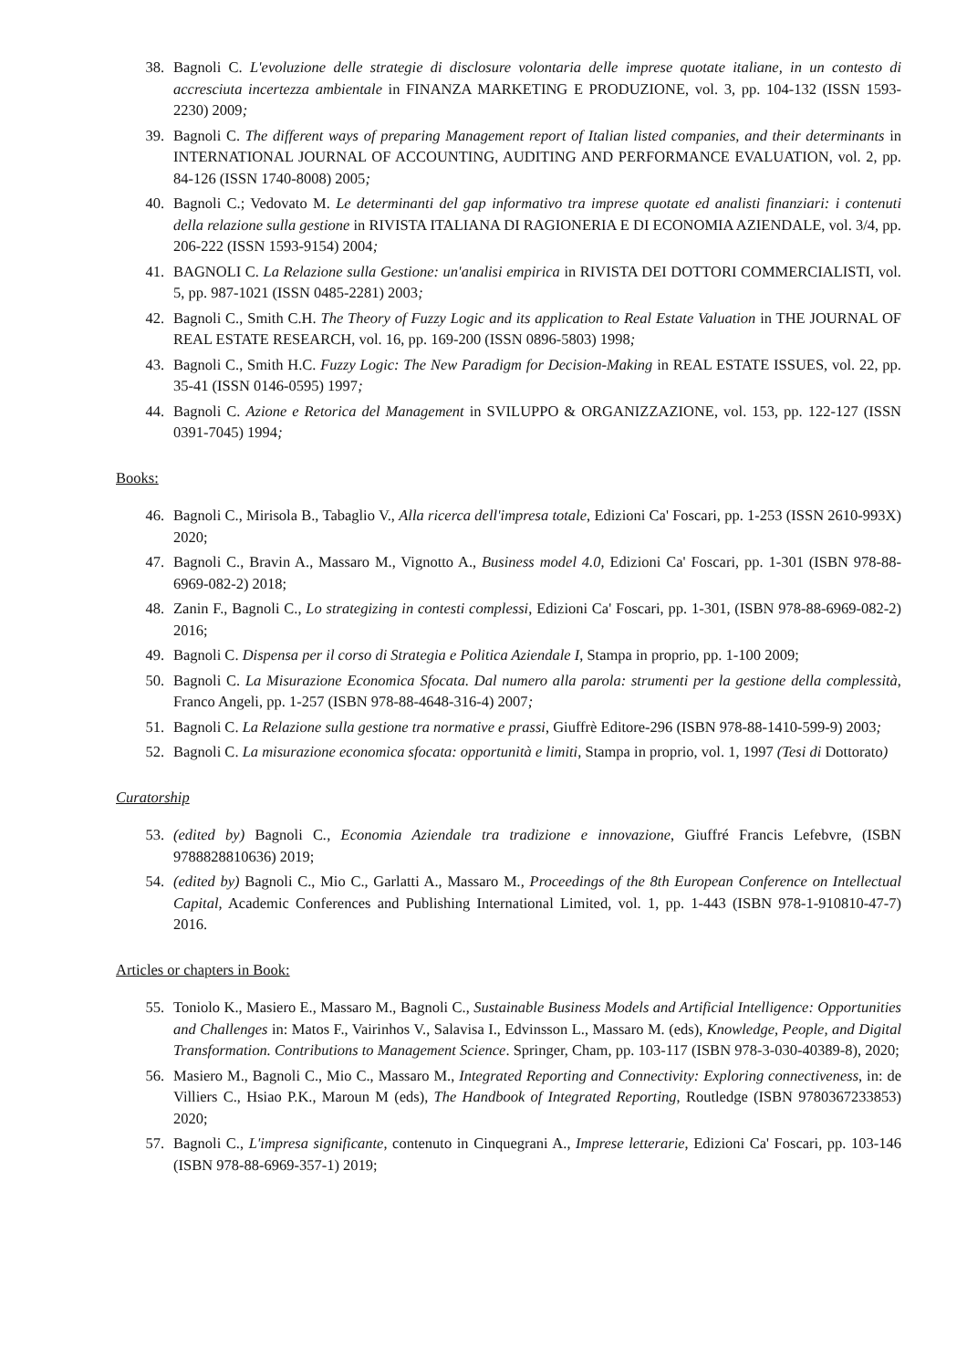38. Bagnoli C. L'evoluzione delle strategie di disclosure volontaria delle imprese quotate italiane, in un contesto di accresciuta incertezza ambientale in FINANZA MARKETING E PRODUZIONE, vol. 3, pp. 104-132 (ISSN 1593-2230) 2009;
39. Bagnoli C. The different ways of preparing Management report of Italian listed companies, and their determinants in INTERNATIONAL JOURNAL OF ACCOUNTING, AUDITING AND PERFORMANCE EVALUATION, vol. 2, pp. 84-126 (ISSN 1740-8008) 2005;
40. Bagnoli C.; Vedovato M. Le determinanti del gap informativo tra imprese quotate ed analisti finanziari: i contenuti della relazione sulla gestione in RIVISTA ITALIANA DI RAGIONERIA E DI ECONOMIA AZIENDALE, vol. 3/4, pp. 206-222 (ISSN 1593-9154) 2004;
41. BAGNOLI C. La Relazione sulla Gestione: un'analisi empirica in RIVISTA DEI DOTTORI COMMERCIALISTI, vol. 5, pp. 987-1021 (ISSN 0485-2281) 2003;
42. Bagnoli C., Smith C.H. The Theory of Fuzzy Logic and its application to Real Estate Valuation in THE JOURNAL OF REAL ESTATE RESEARCH, vol. 16, pp. 169-200 (ISSN 0896-5803) 1998;
43. Bagnoli C., Smith H.C. Fuzzy Logic: The New Paradigm for Decision-Making in REAL ESTATE ISSUES, vol. 22, pp. 35-41 (ISSN 0146-0595) 1997;
44. Bagnoli C. Azione e Retorica del Management in SVILUPPO & ORGANIZZAZIONE, vol. 153, pp. 122-127 (ISSN 0391-7045) 1994;
Books:
46. Bagnoli C., Mirisola B., Tabaglio V., Alla ricerca dell'impresa totale, Edizioni Ca' Foscari, pp. 1-253 (ISSN 2610-993X) 2020;
47. Bagnoli C., Bravin A., Massaro M., Vignotto A., Business model 4.0, Edizioni Ca' Foscari, pp. 1-301 (ISBN 978-88-6969-082-2) 2018;
48. Zanin F., Bagnoli C., Lo strategizing in contesti complessi, Edizioni Ca' Foscari, pp. 1-301, (ISBN 978-88-6969-082-2) 2016;
49. Bagnoli C. Dispensa per il corso di Strategia e Politica Aziendale I, Stampa in proprio, pp. 1-100 2009;
50. Bagnoli C. La Misurazione Economica Sfocata. Dal numero alla parola: strumenti per la gestione della complessità, Franco Angeli, pp. 1-257 (ISBN 978-88-4648-316-4) 2007;
51. Bagnoli C. La Relazione sulla gestione tra normative e prassi, Giuffrè Editore-296 (ISBN 978-88-1410-599-9) 2003;
52. Bagnoli C. La misurazione economica sfocata: opportunità e limiti, Stampa in proprio, vol. 1, 1997 (Tesi di Dottorato)
Curatorship
53. (edited by) Bagnoli C., Economia Aziendale tra tradizione e innovazione, Giuffré Francis Lefebvre, (ISBN 9788828810636) 2019;
54. (edited by) Bagnoli C., Mio C., Garlatti A., Massaro M., Proceedings of the 8th European Conference on Intellectual Capital, Academic Conferences and Publishing International Limited, vol. 1, pp. 1-443 (ISBN 978-1-910810-47-7) 2016.
Articles or chapters in Book:
55. Toniolo K., Masiero E., Massaro M., Bagnoli C., Sustainable Business Models and Artificial Intelligence: Opportunities and Challenges in: Matos F., Vairinhos V., Salavisa I., Edvinsson L., Massaro M. (eds), Knowledge, People, and Digital Transformation. Contributions to Management Science. Springer, Cham, pp. 103-117 (ISBN 978-3-030-40389-8), 2020;
56. Masiero M., Bagnoli C., Mio C., Massaro M., Integrated Reporting and Connectivity: Exploring connectiveness, in: de Villiers C., Hsiao P.K., Maroun M (eds), The Handbook of Integrated Reporting, Routledge (ISBN 9780367233853) 2020;
57. Bagnoli C., L'impresa significante, contenuto in Cinquegrani A., Imprese letterarie, Edizioni Ca' Foscari, pp. 103-146 (ISBN 978-88-6969-357-1) 2019;